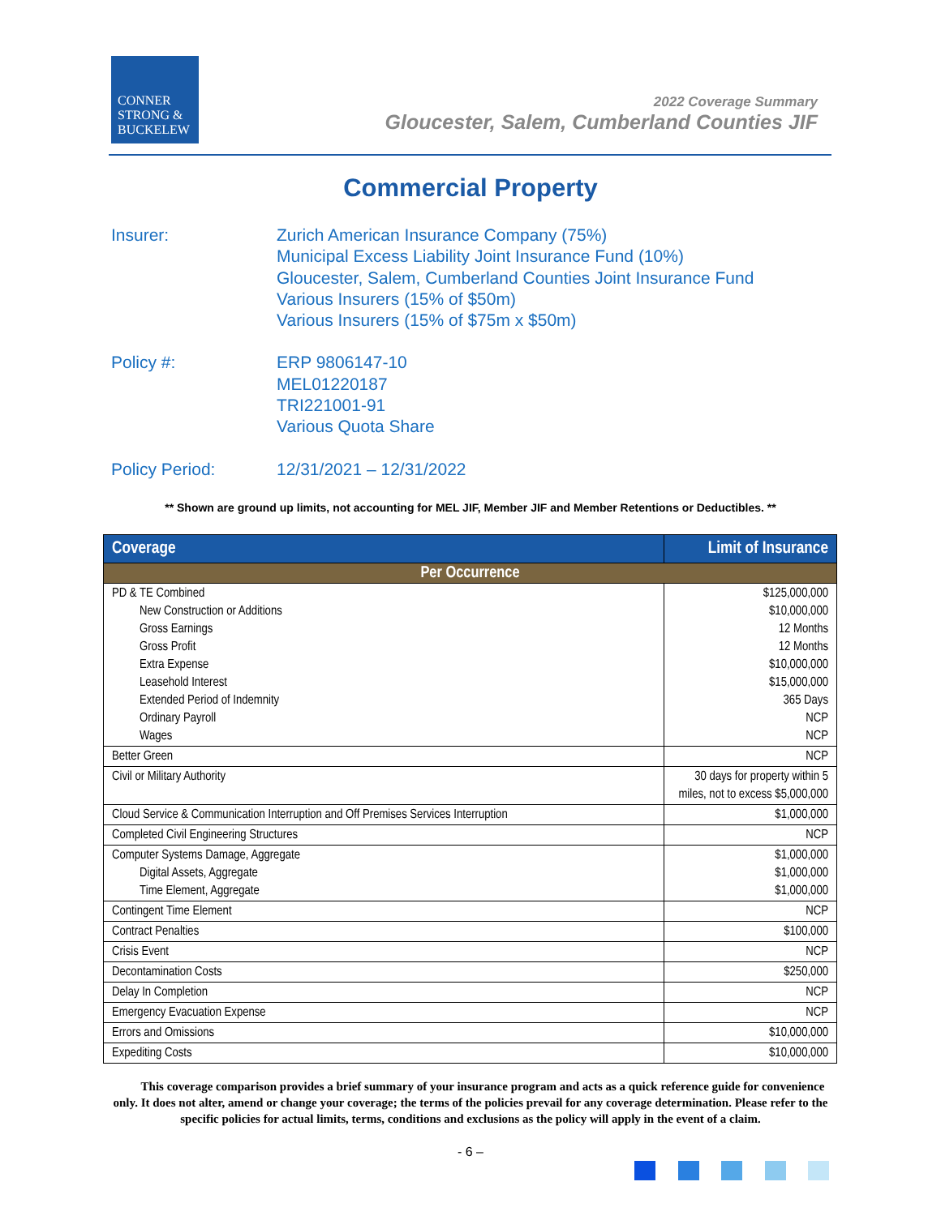CONNER
STRONG &
BUCKELEW
2022 Coverage Summary
Gloucester, Salem, Cumberland Counties JIF
Commercial Property
Insurer: Zurich American Insurance Company (75%)
Municipal Excess Liability Joint Insurance Fund (10%)
Gloucester, Salem, Cumberland Counties Joint Insurance Fund
Various Insurers (15% of $50m)
Various Insurers (15% of $75m x $50m)
Policy #: ERP 9806147-10
MEL01220187
TRI221001-91
Various Quota Share
Policy Period: 12/31/2021 – 12/31/2022
** Shown are ground up limits, not accounting for MEL JIF, Member JIF and Member Retentions or Deductibles. **
| Coverage | Limit of Insurance |
| --- | --- |
| Per Occurrence | |
| PD & TE Combined New Construction or Additions Gross Earnings Gross Profit Extra Expense Leasehold Interest Extended Period of Indemnity Ordinary Payroll Wages | $125,000,000 $10,000,000 12 Months 12 Months $10,000,000 $15,000,000 365 Days NCP NCP |
| Better Green | NCP |
| Civil or Military Authority | 30 days for property within 5 miles, not to excess $5,000,000 |
| Cloud Service & Communication Interruption and Off Premises Services Interruption | $1,000,000 |
| Completed Civil Engineering Structures | NCP |
| Computer Systems Damage, Aggregate Digital Assets, Aggregate Time Element, Aggregate | $1,000,000 $1,000,000 $1,000,000 |
| Contingent Time Element | NCP |
| Contract Penalties | $100,000 |
| Crisis Event | NCP |
| Decontamination Costs | $250,000 |
| Delay In Completion | NCP |
| Emergency Evacuation Expense | NCP |
| Errors and Omissions | $10,000,000 |
| Expediting Costs | $10,000,000 |
This coverage comparison provides a brief summary of your insurance program and acts as a quick reference guide for convenience only. It does not alter, amend or change your coverage; the terms of the policies prevail for any coverage determination. Please refer to the specific policies for actual limits, terms, conditions and exclusions as the policy will apply in the event of a claim.
- 6 –